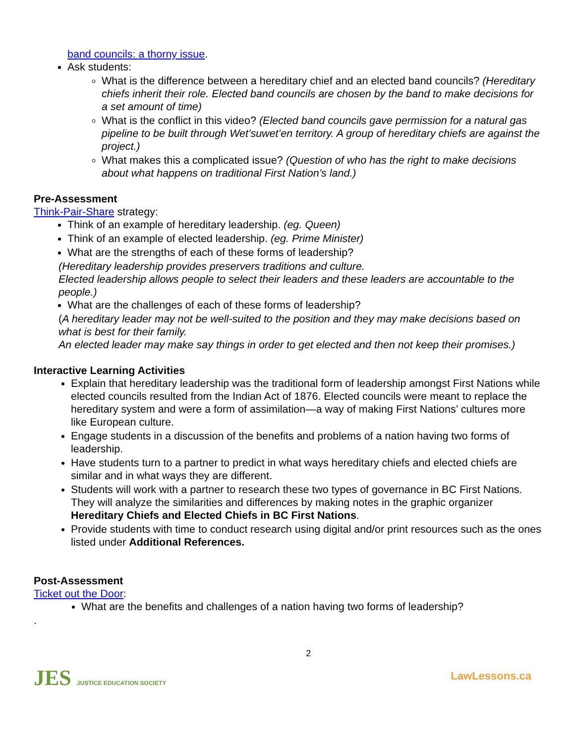band councils: a thorny issue.
Ask students:
What is the difference between a hereditary chief and an elected band councils? (Hereditary chiefs inherit their role. Elected band councils are chosen by the band to make decisions for a set amount of time)
What is the conflict in this video? (Elected band councils gave permission for a natural gas pipeline to be built through Wet’suwet’en territory. A group of hereditary chiefs are against the project.)
What makes this a complicated issue? (Question of who has the right to make decisions about what happens on traditional First Nation’s land.)
Pre-Assessment
Think-Pair-Share strategy:
Think of an example of hereditary leadership. (eg. Queen)
Think of an example of elected leadership. (eg. Prime Minister)
What are the strengths of each of these forms of leadership?
(Hereditary leadership provides preservers traditions and culture.
Elected leadership allows people to select their leaders and these leaders are accountable to the people.)
What are the challenges of each of these forms of leadership?
(A hereditary leader may not be well-suited to the position and they may make decisions based on what is best for their family.
An elected leader may make say things in order to get elected and then not keep their promises.)
Interactive Learning Activities
Explain that hereditary leadership was the traditional form of leadership amongst First Nations while elected councils resulted from the Indian Act of 1876. Elected councils were meant to replace the hereditary system and were a form of assimilation—a way of making First Nations’ cultures more like European culture.
Engage students in a discussion of the benefits and problems of a nation having two forms of leadership.
Have students turn to a partner to predict in what ways hereditary chiefs and elected chiefs are similar and in what ways they are different.
Students will work with a partner to research these two types of governance in BC First Nations. They will analyze the similarities and differences by making notes in the graphic organizer Hereditary Chiefs and Elected Chiefs in BC First Nations.
Provide students with time to conduct research using digital and/or print resources such as the ones listed under Additional References.
Post-Assessment
Ticket out the Door:
What are the benefits and challenges of a nation having two forms of leadership?
.
JES JUSTICE EDUCATION SOCIETY
2
LawLessons.ca